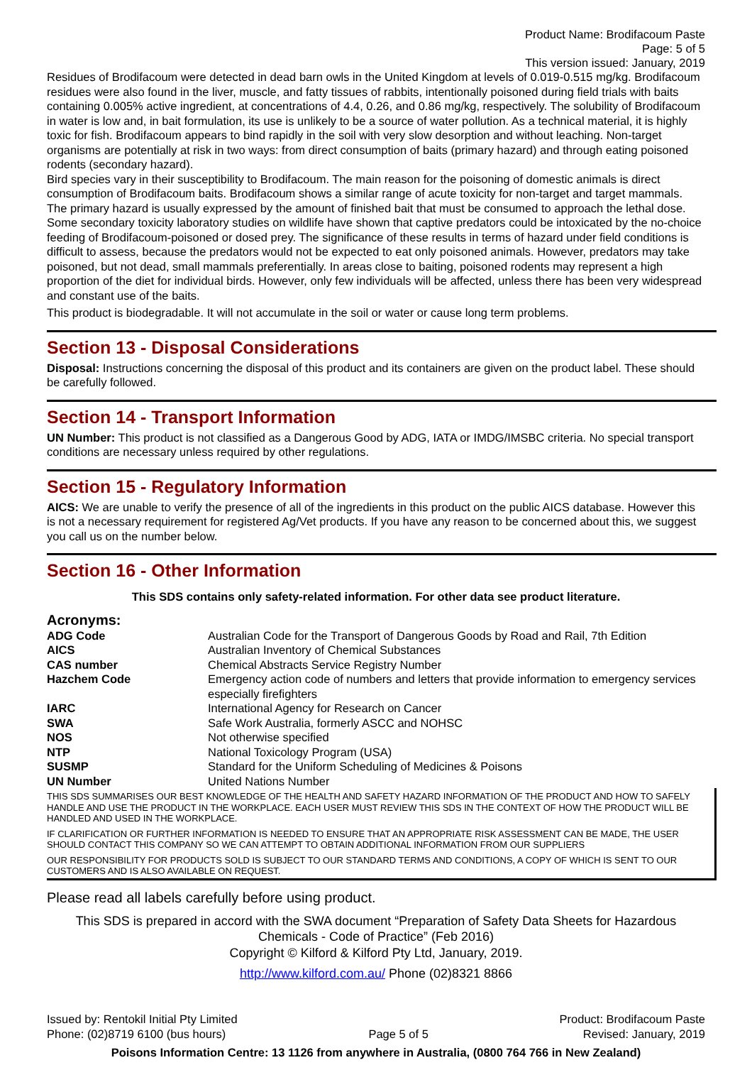Product Name: Brodifacoum Paste
Page: 5 of 5
This version issued: January, 2019
Residues of Brodifacoum were detected in dead barn owls in the United Kingdom at levels of 0.019-0.515 mg/kg. Brodifacoum residues were also found in the liver, muscle, and fatty tissues of rabbits, intentionally poisoned during field trials with baits containing 0.005% active ingredient, at concentrations of 4.4, 0.26, and 0.86 mg/kg, respectively. The solubility of Brodifacoum in water is low and, in bait formulation, its use is unlikely to be a source of water pollution. As a technical material, it is highly toxic for fish. Brodifacoum appears to bind rapidly in the soil with very slow desorption and without leaching. Non-target organisms are potentially at risk in two ways: from direct consumption of baits (primary hazard) and through eating poisoned rodents (secondary hazard).
Bird species vary in their susceptibility to Brodifacoum. The main reason for the poisoning of domestic animals is direct consumption of Brodifacoum baits. Brodifacoum shows a similar range of acute toxicity for non-target and target mammals. The primary hazard is usually expressed by the amount of finished bait that must be consumed to approach the lethal dose. Some secondary toxicity laboratory studies on wildlife have shown that captive predators could be intoxicated by the no-choice feeding of Brodifacoum-poisoned or dosed prey. The significance of these results in terms of hazard under field conditions is difficult to assess, because the predators would not be expected to eat only poisoned animals. However, predators may take poisoned, but not dead, small mammals preferentially. In areas close to baiting, poisoned rodents may represent a high proportion of the diet for individual birds. However, only few individuals will be affected, unless there has been very widespread and constant use of the baits.
This product is biodegradable. It will not accumulate in the soil or water or cause long term problems.
Section 13 - Disposal Considerations
Disposal: Instructions concerning the disposal of this product and its containers are given on the product label. These should be carefully followed.
Section 14 - Transport Information
UN Number: This product is not classified as a Dangerous Good by ADG, IATA or IMDG/IMSBC criteria. No special transport conditions are necessary unless required by other regulations.
Section 15 - Regulatory Information
AICS: We are unable to verify the presence of all of the ingredients in this product on the public AICS database. However this is not a necessary requirement for registered Ag/Vet products. If you have any reason to be concerned about this, we suggest you call us on the number below.
Section 16 - Other Information
This SDS contains only safety-related information. For other data see product literature.
Acronyms:
| ADG Code | Australian Code for the Transport of Dangerous Goods by Road and Rail, 7th Edition |
| AICS | Australian Inventory of Chemical Substances |
| CAS number | Chemical Abstracts Service Registry Number |
| Hazchem Code | Emergency action code of numbers and letters that provide information to emergency services especially firefighters |
| IARC | International Agency for Research on Cancer |
| SWA | Safe Work Australia, formerly ASCC and NOHSC |
| NOS | Not otherwise specified |
| NTP | National Toxicology Program (USA) |
| SUSMP | Standard for the Uniform Scheduling of Medicines & Poisons |
| UN Number | United Nations Number |
THIS SDS SUMMARISES OUR BEST KNOWLEDGE OF THE HEALTH AND SAFETY HAZARD INFORMATION OF THE PRODUCT AND HOW TO SAFELY HANDLE AND USE THE PRODUCT IN THE WORKPLACE. EACH USER MUST REVIEW THIS SDS IN THE CONTEXT OF HOW THE PRODUCT WILL BE HANDLED AND USED IN THE WORKPLACE.
IF CLARIFICATION OR FURTHER INFORMATION IS NEEDED TO ENSURE THAT AN APPROPRIATE RISK ASSESSMENT CAN BE MADE, THE USER SHOULD CONTACT THIS COMPANY SO WE CAN ATTEMPT TO OBTAIN ADDITIONAL INFORMATION FROM OUR SUPPLIERS
OUR RESPONSIBILITY FOR PRODUCTS SOLD IS SUBJECT TO OUR STANDARD TERMS AND CONDITIONS, A COPY OF WHICH IS SENT TO OUR CUSTOMERS AND IS ALSO AVAILABLE ON REQUEST.
Please read all labels carefully before using product.
This SDS is prepared in accord with the SWA document “Preparation of Safety Data Sheets for Hazardous Chemicals - Code of Practice” (Feb 2016)
Copyright © Kilford & Kilford Pty Ltd, January, 2019.
http://www.kilford.com.au/ Phone (02)8321 8866
Issued by: Rentokil Initial Pty Limited
Phone: (02)8719 6100 (bus hours)
Page 5 of 5 Product: Brodifacoum Paste
Revised: January, 2019
Poisons Information Centre: 13 1126 from anywhere in Australia, (0800 764 766 in New Zealand)